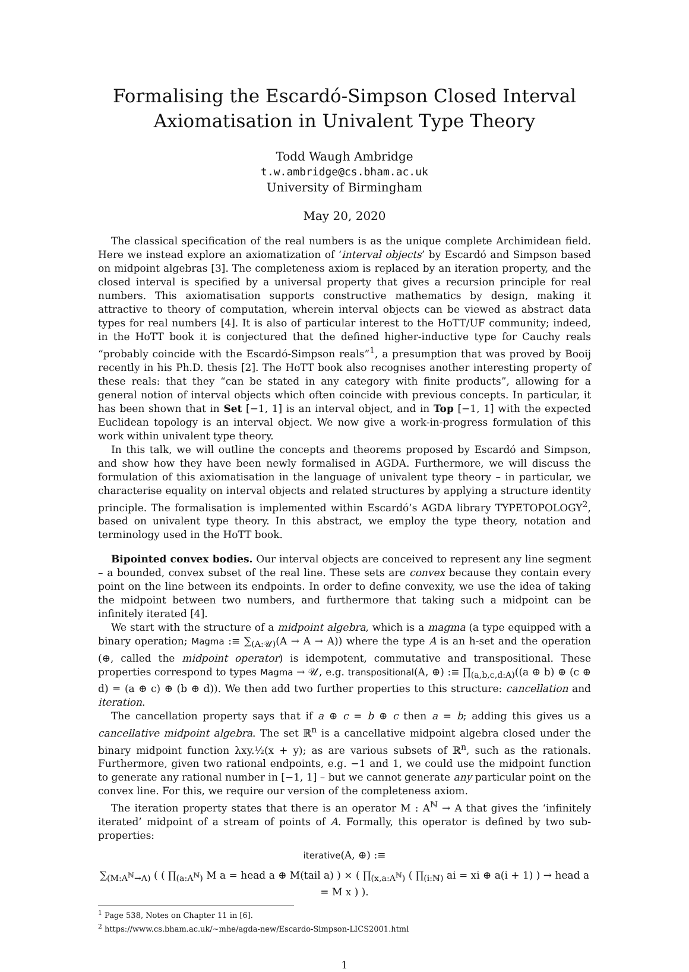Formalising the Escardó-Simpson Closed Interval
Axiomatisation in Univalent Type Theory
Todd Waugh Ambridge
t.w.ambridge@cs.bham.ac.uk
University of Birmingham
May 20, 2020
The classical specification of the real numbers is as the unique complete Archimidean field. Here we instead explore an axiomatization of ‘interval objects’ by Escardó and Simpson based on midpoint algebras [3]. The completeness axiom is replaced by an iteration property, and the closed interval is specified by a universal property that gives a recursion principle for real numbers. This axiomatisation supports constructive mathematics by design, making it attractive to theory of computation, wherein interval objects can be viewed as abstract data types for real numbers [4]. It is also of particular interest to the HoTT/UF community; indeed, in the HoTT book it is conjectured that the defined higher-inductive type for Cauchy reals “probably coincide with the Escardó-Simpson reals”<sup>1</sup>, a presumption that was proved by Booij recently in his Ph.D. thesis [2]. The HoTT book also recognises another interesting property of these reals: that they “can be stated in any category with finite products”, allowing for a general notion of interval objects which often coincide with previous concepts. In particular, it has been shown that in Set [−1, 1] is an interval object, and in Top [−1, 1] with the expected Euclidean topology is an interval object. We now give a work-in-progress formulation of this work within univalent type theory.
In this talk, we will outline the concepts and theorems proposed by Escardó and Simpson, and show how they have been newly formalised in AGDA. Furthermore, we will discuss the formulation of this axiomatisation in the language of univalent type theory – in particular, we characterise equality on interval objects and related structures by applying a structure identity principle. The formalisation is implemented within Escardó’s AGDA library TYPETOPOLOGY<sup>2</sup>, based on univalent type theory. In this abstract, we employ the type theory, notation and terminology used in the HoTT book.
Bipointed convex bodies. Our interval objects are conceived to represent any line segment – a bounded, convex subset of the real line. These sets are convex because they contain every point on the line between its endpoints. In order to define convexity, we use the idea of taking the midpoint between two numbers, and furthermore that taking such a midpoint can be infinitely iterated [4].
We start with the structure of a midpoint algebra, which is a magma (a type equipped with a binary operation; Magma :≡ ∑<sub>(A:𝒰)</sub>(A → A → A)) where the type A is an h-set and the operation (⊕, called the midpoint operator) is idempotent, commutative and transpositional. These properties correspond to types Magma → 𝒰, e.g. transpositional(A, ⊕) :≡ ∏<sub>(a,b,c,d:A)</sub>((a ⊕ b) ⊕ (c ⊕ d) = (a ⊕ c) ⊕ (b ⊕ d)). We then add two further properties to this structure: cancellation and iteration.
The cancellation property says that if a ⊕ c = b ⊕ c then a = b; adding this gives us a cancellative midpoint algebra. The set ℝ<sup>n</sup> is a cancellative midpoint algebra closed under the binary midpoint function λxy.½(x + y); as are various subsets of ℝ<sup>n</sup>, such as the rationals. Furthermore, given two rational endpoints, e.g. −1 and 1, we could use the midpoint function to generate any rational number in [−1, 1] – but we cannot generate any particular point on the convex line. For this, we require our version of the completeness axiom.
The iteration property states that there is an operator M : A<sup>ℕ</sup> → A that gives the ‘infinitely iterated’ midpoint of a stream of points of A. Formally, this operator is defined by two sub-properties:
iterative(A, ⊕) :≡
∑<sub>(M:A<sup>ℕ</sup>→A)</sub> ( ( ∏<sub>(a:A<sup>ℕ</sup>)</sub> M a = head a ⊕ M(tail a) ) × ( ∏<sub>(x,a:A<sup>ℕ</sup>)</sub> ( ∏<sub>(i:ℕ)</sub> ai = xi ⊕ a(i + 1) ) → head a = M x ) ).
<sup>1</sup> Page 538, Notes on Chapter 11 in [6].
<sup>2</sup> https://www.cs.bham.ac.uk/~mhe/agda-new/Escardo-Simpson-LICS2001.html
1